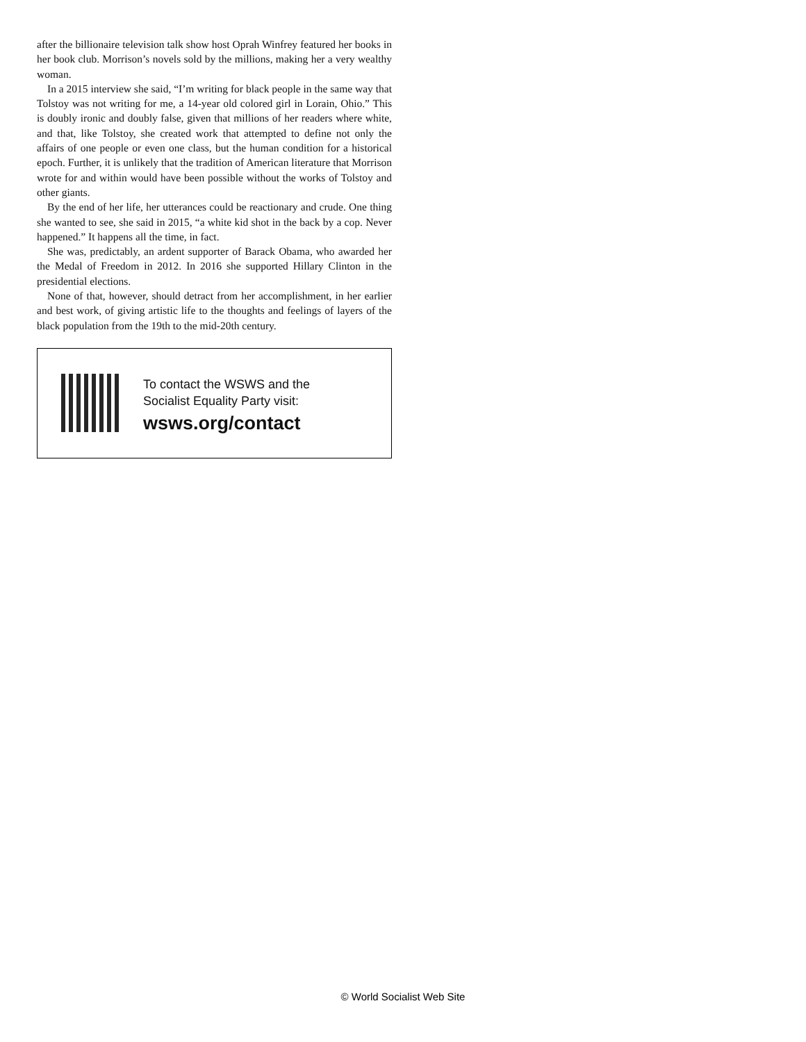after the billionaire television talk show host Oprah Winfrey featured her books in her book club. Morrison’s novels sold by the millions, making her a very wealthy woman.
In a 2015 interview she said, “I’m writing for black people in the same way that Tolstoy was not writing for me, a 14-year old colored girl in Lorain, Ohio.” This is doubly ironic and doubly false, given that millions of her readers where white, and that, like Tolstoy, she created work that attempted to define not only the affairs of one people or even one class, but the human condition for a historical epoch. Further, it is unlikely that the tradition of American literature that Morrison wrote for and within would have been possible without the works of Tolstoy and other giants.
By the end of her life, her utterances could be reactionary and crude. One thing she wanted to see, she said in 2015, “a white kid shot in the back by a cop. Never happened.” It happens all the time, in fact.
She was, predictably, an ardent supporter of Barack Obama, who awarded her the Medal of Freedom in 2012. In 2016 she supported Hillary Clinton in the presidential elections.
None of that, however, should detract from her accomplishment, in her earlier and best work, of giving artistic life to the thoughts and feelings of layers of the black population from the 19th to the mid-20th century.
To contact the WSWS and the
Socialist Equality Party visit:
wsws.org/contact
© World Socialist Web Site